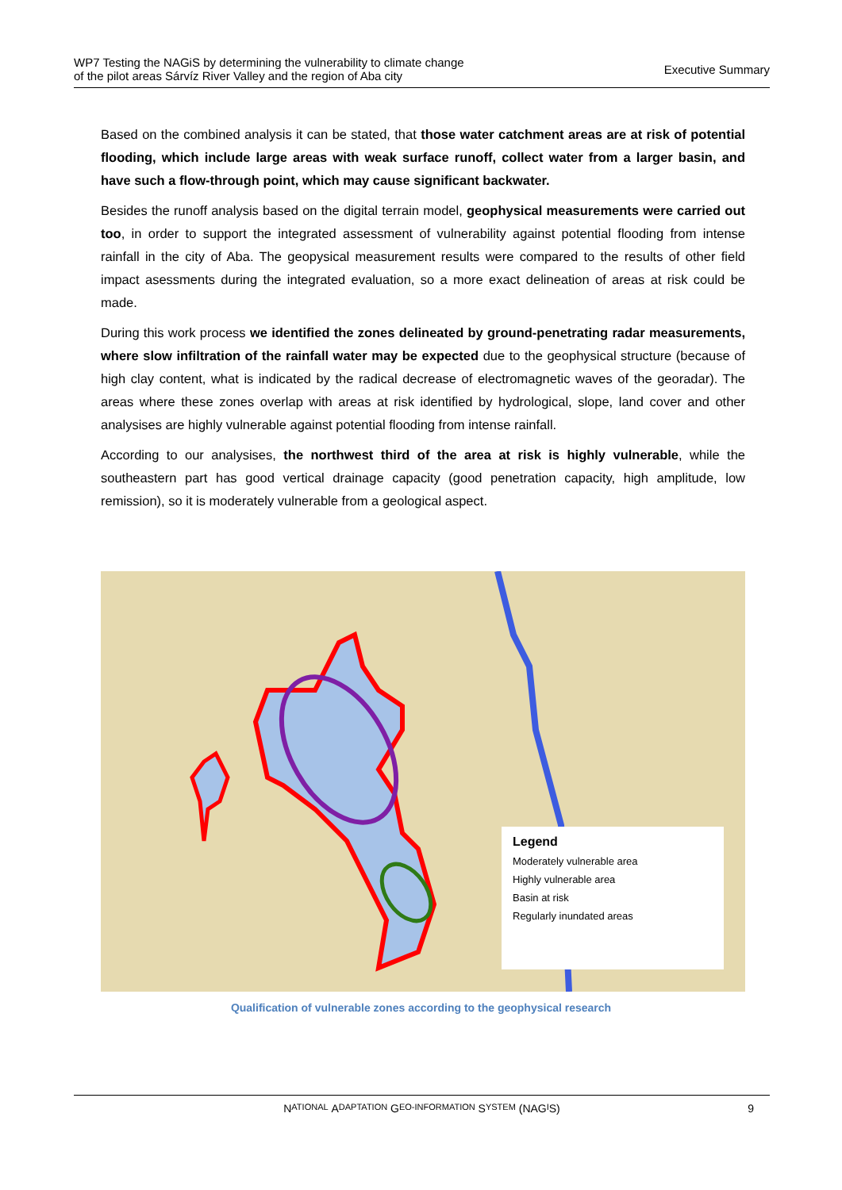WP7 Testing the NAGiS by determining the vulnerability to climate change
of the pilot areas Sárvíz River Valley and the region of Aba city
Executive Summary
Based on the combined analysis it can be stated, that those water catchment areas are at risk of potential flooding, which include large areas with weak surface runoff, collect water from a larger basin, and have such a flow-through point, which may cause significant backwater.
Besides the runoff analysis based on the digital terrain model, geophysical measurements were carried out too, in order to support the integrated assessment of vulnerability against potential flooding from intense rainfall in the city of Aba. The geopysical measurement results were compared to the results of other field impact asessments during the integrated evaluation, so a more exact delineation of areas at risk could be made.
During this work process we identified the zones delineated by ground-penetrating radar measurements, where slow infiltration of the rainfall water may be expected due to the geophysical structure (because of high clay content, what is indicated by the radical decrease of electromagnetic waves of the georadar). The areas where these zones overlap with areas at risk identified by hydrological, slope, land cover and other analysises are highly vulnerable against potential flooding from intense rainfall.
According to our analysises, the northwest third of the area at risk is highly vulnerable, while the southeastern part has good vertical drainage capacity (good penetration capacity, high amplitude, low remission), so it is moderately vulnerable from a geological aspect.
Legend
Moderately vulnerable area
Highly vulnerable area
Basin at risk
Regularly inundated areas
Qualification of vulnerable zones according to the geophysical research
N ATIONAL A DAPTATION G EO-INFORMATION S YSTEM (NAG I S) 9